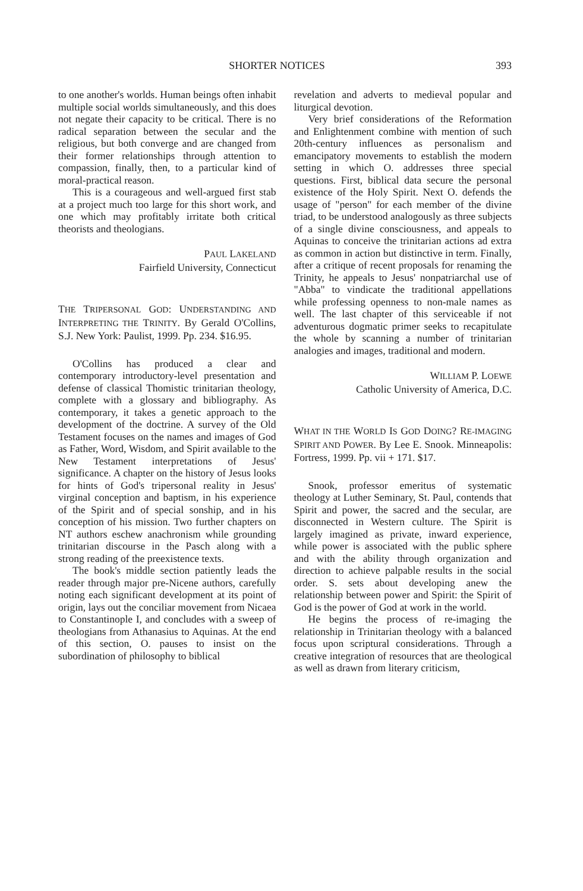SHORTER NOTICES 393
to one another's worlds. Human beings often inhabit multiple social worlds simultaneously, and this does not negate their capacity to be critical. There is no radical separation between the secular and the religious, but both converge and are changed from their former relationships through attention to compassion, finally, then, to a particular kind of moral-practical reason.
This is a courageous and well-argued first stab at a project much too large for this short work, and one which may profitably irritate both critical theorists and theologians.
PAUL LAKELAND
Fairfield University, Connecticut
THE TRIPERSONAL GOD: UNDERSTANDING AND INTERPRETING THE TRINITY. By Gerald O'Collins, S.J. New York: Paulist, 1999. Pp. 234. $16.95.
O'Collins has produced a clear and contemporary introductory-level presentation and defense of classical Thomistic trinitarian theology, complete with a glossary and bibliography. As contemporary, it takes a genetic approach to the development of the doctrine. A survey of the Old Testament focuses on the names and images of God as Father, Word, Wisdom, and Spirit available to the New Testament interpretations of Jesus' significance. A chapter on the history of Jesus looks for hints of God's tripersonal reality in Jesus' virginal conception and baptism, in his experience of the Spirit and of special sonship, and in his conception of his mission. Two further chapters on NT authors eschew anachronism while grounding trinitarian discourse in the Pasch along with a strong reading of the preexistence texts.
The book's middle section patiently leads the reader through major pre-Nicene authors, carefully noting each significant development at its point of origin, lays out the conciliar movement from Nicaea to Constantinople I, and concludes with a sweep of theologians from Athanasius to Aquinas. At the end of this section, O. pauses to insist on the subordination of philosophy to biblical
revelation and adverts to medieval popular and liturgical devotion.
Very brief considerations of the Reformation and Enlightenment combine with mention of such 20th-century influences as personalism and emancipatory movements to establish the modern setting in which O. addresses three special questions. First, biblical data secure the personal existence of the Holy Spirit. Next O. defends the usage of "person" for each member of the divine triad, to be understood analogously as three subjects of a single divine consciousness, and appeals to Aquinas to conceive the trinitarian actions ad extra as common in action but distinctive in term. Finally, after a critique of recent proposals for renaming the Trinity, he appeals to Jesus' nonpatriarchal use of "Abba" to vindicate the traditional appellations while professing openness to non-male names as well. The last chapter of this serviceable if not adventurous dogmatic primer seeks to recapitulate the whole by scanning a number of trinitarian analogies and images, traditional and modern.
WILLIAM P. LOEWE
Catholic University of America, D.C.
WHAT IN THE WORLD IS GOD DOING? RE-IMAGING SPIRIT AND POWER. By Lee E. Snook. Minneapolis: Fortress, 1999. Pp. vii + 171. $17.
Snook, professor emeritus of systematic theology at Luther Seminary, St. Paul, contends that Spirit and power, the sacred and the secular, are disconnected in Western culture. The Spirit is largely imagined as private, inward experience, while power is associated with the public sphere and with the ability through organization and direction to achieve palpable results in the social order. S. sets about developing anew the relationship between power and Spirit: the Spirit of God is the power of God at work in the world.
He begins the process of re-imaging the relationship in Trinitarian theology with a balanced focus upon scriptural considerations. Through a creative integration of resources that are theological as well as drawn from literary criticism,